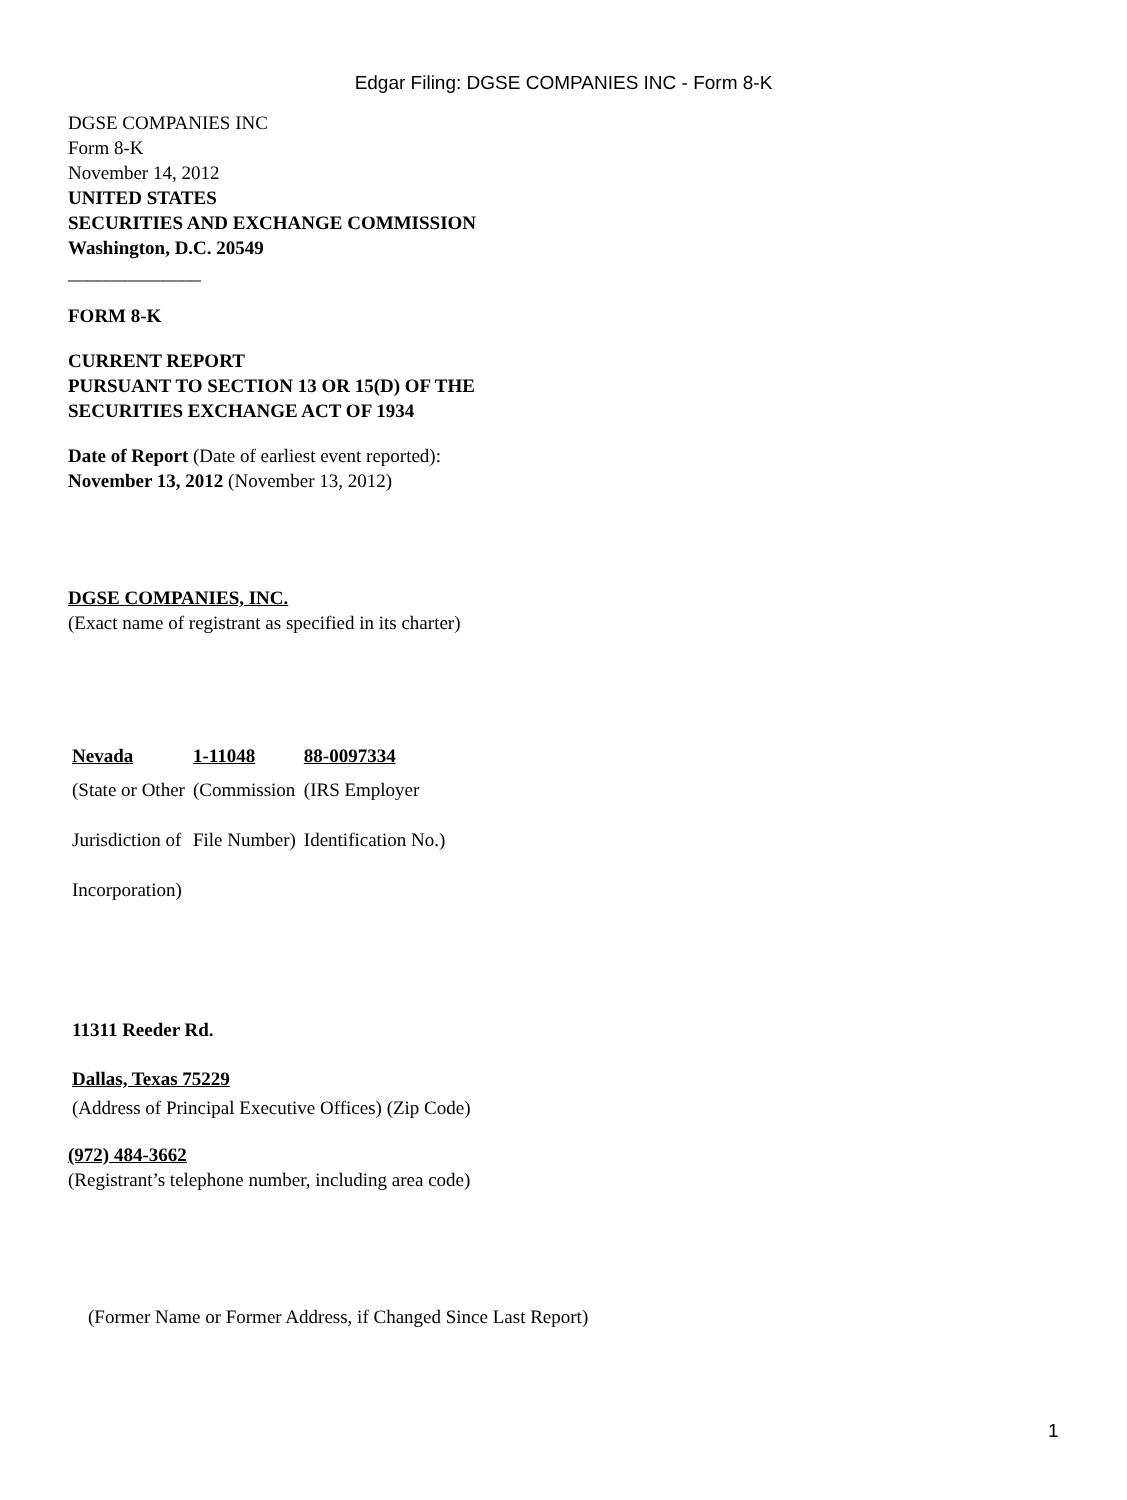Edgar Filing: DGSE COMPANIES INC - Form 8-K
DGSE COMPANIES INC
Form 8-K
November 14, 2012
UNITED STATES
SECURITIES AND EXCHANGE COMMISSION
Washington, D.C. 20549
______________
FORM 8-K
CURRENT REPORT
PURSUANT TO SECTION 13 OR 15(D) OF THE
SECURITIES EXCHANGE ACT OF 1934
Date of Report (Date of earliest event reported):
November 13, 2012 (November 13, 2012)
DGSE COMPANIES, INC.
(Exact name of registrant as specified in its charter)
| Nevada | 1-11048 | 88-0097334 |
| (State or Other | (Commission | (IRS Employer |
| Jurisdiction of | File Number) | Identification No.) |
| Incorporation) | | |
11311 Reeder Rd.
Dallas, Texas 75229
(Address of Principal Executive Offices) (Zip Code)
(972) 484-3662
(Registrant’s telephone number, including area code)
(Former Name or Former Address, if Changed Since Last Report)
1